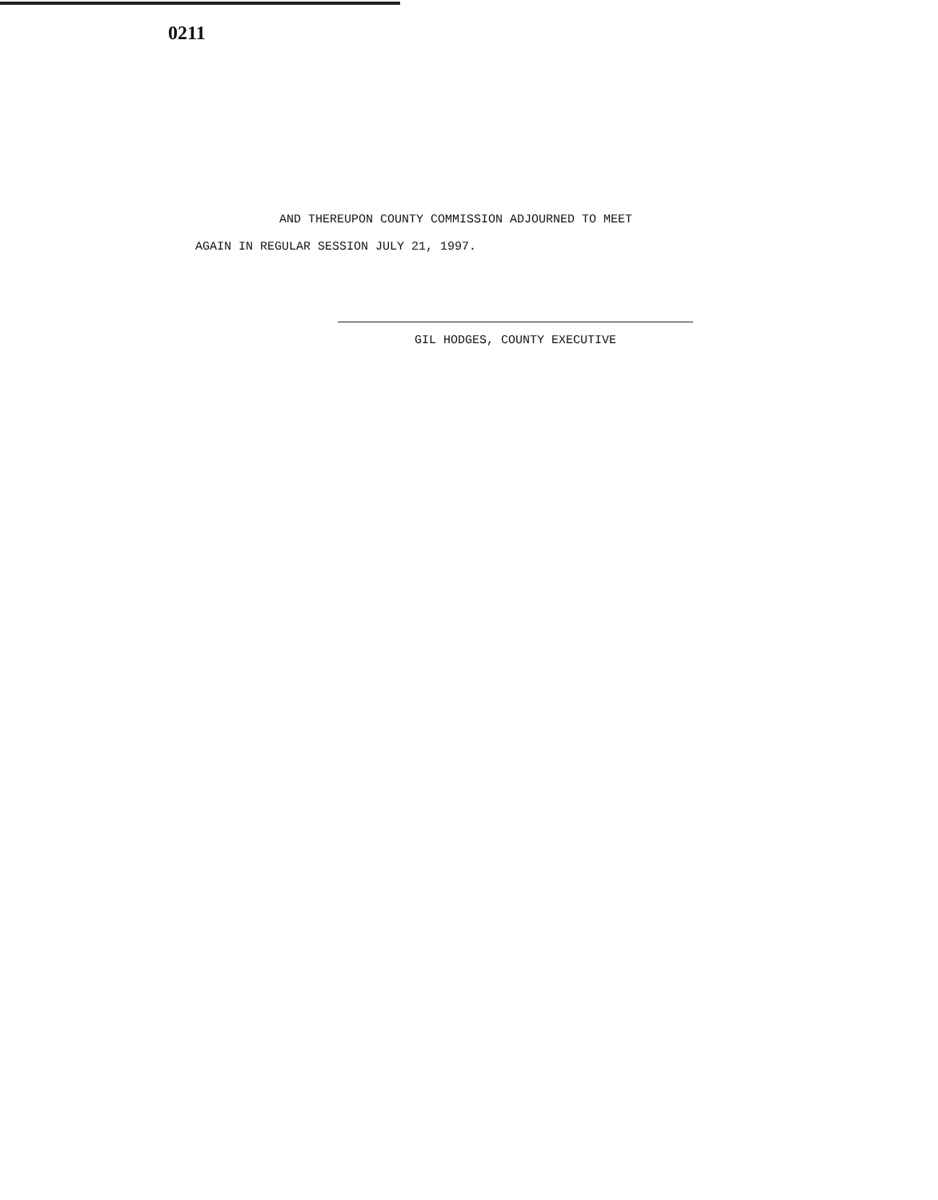0211
AND THEREUPON COUNTY COMMISSION ADJOURNED TO MEET
AGAIN IN REGULAR SESSION JULY 21, 1997.
GIL HODGES, COUNTY EXECUTIVE